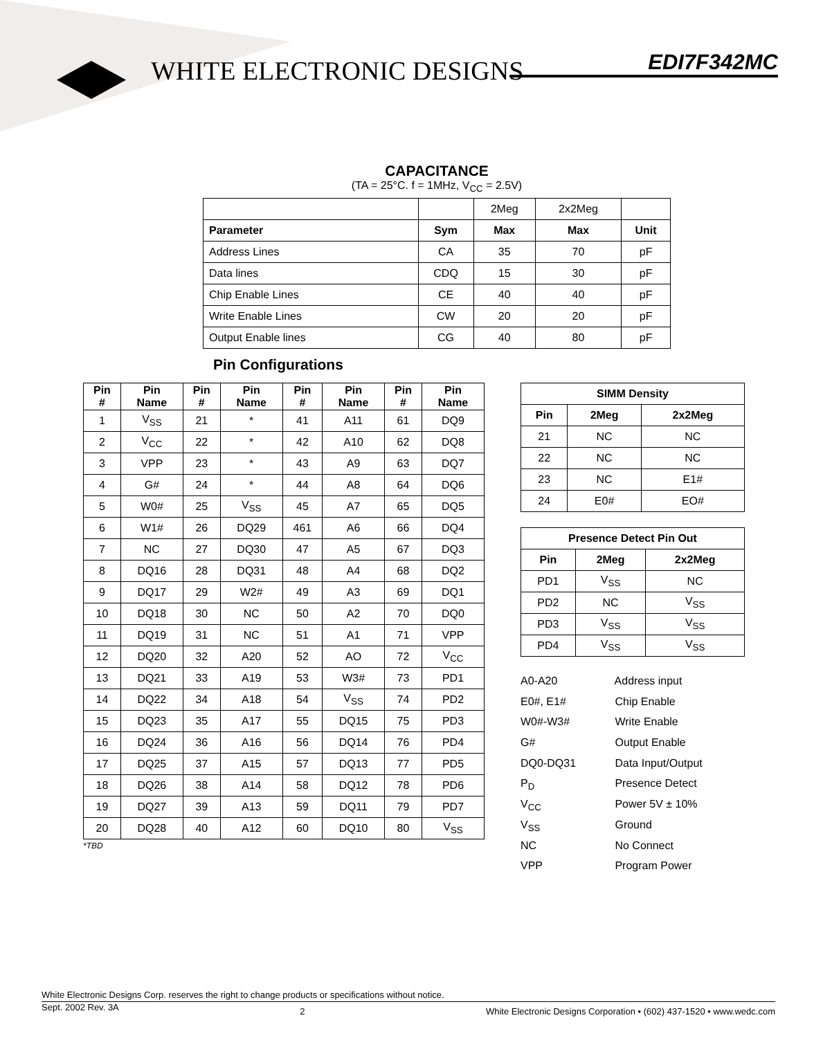WHITE ELECTRONIC DESIGNS EDI7F342MC
CAPACITANCE
(TA = 25°C. f = 1MHz, V<sub>CC</sub> = 2.5V)
| | | 2Meg | 2x2Meg | |
| Parameter | Sym | Max | Max | Unit |
| Address Lines | CA | 35 | 70 | pF |
| Data lines | CDQ | 15 | 30 | pF |
| Chip Enable Lines | CE | 40 | 40 | pF |
| Write Enable Lines | CW | 20 | 20 | pF |
| Output Enable lines | CG | 40 | 80 | pF |
Pin Configurations
| Pin # | Pin Name | Pin # | Pin Name | Pin # | Pin Name | Pin # | Pin Name |
| --- | --- | --- | --- | --- | --- | --- | --- |
| 1 | V<sub>SS</sub> | 21 | * | 41 | A11 | 61 | DQ9 |
| 2 | V<sub>CC</sub> | 22 | * | 42 | A10 | 62 | DQ8 |
| 3 | VPP | 23 | * | 43 | A9 | 63 | DQ7 |
| 4 | G# | 24 | * | 44 | A8 | 64 | DQ6 |
| 5 | W0# | 25 | V<sub>SS</sub> | 45 | A7 | 65 | DQ5 |
| 6 | W1# | 26 | DQ29 | 461 | A6 | 66 | DQ4 |
| 7 | NC | 27 | DQ30 | 47 | A5 | 67 | DQ3 |
| 8 | DQ16 | 28 | DQ31 | 48 | A4 | 68 | DQ2 |
| 9 | DQ17 | 29 | W2# | 49 | A3 | 69 | DQ1 |
| 10 | DQ18 | 30 | NC | 50 | A2 | 70 | DQ0 |
| 11 | DQ19 | 31 | NC | 51 | A1 | 71 | VPP |
| 12 | DQ20 | 32 | A20 | 52 | AO | 72 | V<sub>CC</sub> |
| 13 | DQ21 | 33 | A19 | 53 | W3# | 73 | PD1 |
| 14 | DQ22 | 34 | A18 | 54 | V<sub>SS</sub> | 74 | PD2 |
| 15 | DQ23 | 35 | A17 | 55 | DQ15 | 75 | PD3 |
| 16 | DQ24 | 36 | A16 | 56 | DQ14 | 76 | PD4 |
| 17 | DQ25 | 37 | A15 | 57 | DQ13 | 77 | PD5 |
| 18 | DQ26 | 38 | A14 | 58 | DQ12 | 78 | PD6 |
| 19 | DQ27 | 39 | A13 | 59 | DQ11 | 79 | PD7 |
| 20 | DQ28 | 40 | A12 | 60 | DQ10 | 80 | V<sub>SS</sub> |
*TBD
| SIMM Density | | |
| --- | --- | --- |
| Pin | 2Meg | 2x2Meg |
| 21 | NC | NC |
| 22 | NC | NC |
| 23 | NC | E1# |
| 24 | E0# | EO# |
| Presence Detect Pin Out | | |
| --- | --- | --- |
| Pin | 2Meg | 2x2Meg |
| PD1 | V<sub>SS</sub> | NC |
| PD2 | NC | V<sub>SS</sub> |
| PD3 | V<sub>SS</sub> | V<sub>SS</sub> |
| PD4 | V<sub>SS</sub> | V<sub>SS</sub> |
A0-A20 Address input
E0#, E1# Chip Enable
W0#-W3# Write Enable
G# Output Enable
DQ0-DQ31 Data Input/Output
P<sub>D</sub> Presence Detect
V<sub>CC</sub> Power 5V ± 10%
V<sub>SS</sub> Ground
NC No Connect
VPP Program Power
White Electronic Designs Corp. reserves the right to change products or specifications without notice.
Sept. 2002 Rev. 3A 2 White Electronic Designs Corporation • (602) 437-1520 • www.wedc.com